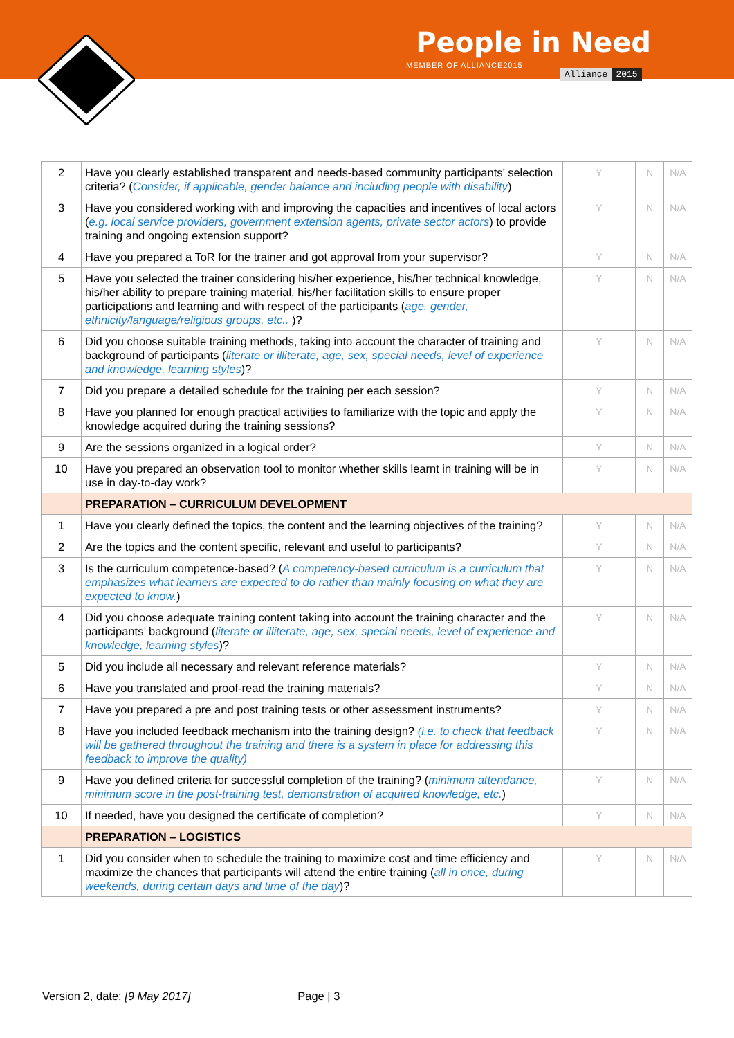People in Need
MEMBER OF ALLIANCE2015
Alliance 2015
| 2 | Have you clearly established transparent and needs-based community participants’ selection criteria? ( Consider, if applicable, gender balance and including people with disability ) | Y | N | N/A |
| 3 | Have you considered working with and improving the capacities and incentives of local actors ( e.g. local service providers, government extension agents, private sector actors ) to provide training and ongoing extension support? | Y | N | N/A |
| 4 | Have you prepared a ToR for the trainer and got approval from your supervisor? | Y | N | N/A |
| 5 | Have you selected the trainer considering his/her experience, his/her technical knowledge, his/her ability to prepare training material, his/her facilitation skills to ensure proper participations and learning and with respect of the participants ( age, gender, ethnicity/language/religious groups, etc.. )? | Y | N | N/A |
| 6 | Did you choose suitable training methods, taking into account the character of training and background of participants ( literate or illiterate, age, sex, special needs, level of experience and knowledge, learning styles )? | Y | N | N/A |
| 7 | Did you prepare a detailed schedule for the training per each session? | Y | N | N/A |
| 8 | Have you planned for enough practical activities to familiarize with the topic and apply the knowledge acquired during the training sessions? | Y | N | N/A |
| 9 | Are the sessions organized in a logical order? | Y | N | N/A |
| 10 | Have you prepared an observation tool to monitor whether skills learnt in training will be in use in day-to-day work? | Y | N | N/A |
| | PREPARATION – CURRICULUM DEVELOPMENT | | | |
| 1 | Have you clearly defined the topics, the content and the learning objectives of the training? | Y | N | N/A |
| 2 | Are the topics and the content specific, relevant and useful to participants? | Y | N | N/A |
| 3 | Is the curriculum competence-based? ( A competency-based curriculum is a curriculum that emphasizes what learners are expected to do rather than mainly focusing on what they are expected to know. ) | Y | N | N/A |
| 4 | Did you choose adequate training content taking into account the training character and the participants’ background ( literate or illiterate, age, sex, special needs, level of experience and knowledge, learning styles )? | Y | N | N/A |
| 5 | Did you include all necessary and relevant reference materials? | Y | N | N/A |
| 6 | Have you translated and proof-read the training materials? | Y | N | N/A |
| 7 | Have you prepared a pre and post training tests or other assessment instruments? | Y | N | N/A |
| 8 | Have you included feedback mechanism into the training design? (i.e. to check that feedback will be gathered throughout the training and there is a system in place for addressing this feedback to improve the quality) | Y | N | N/A |
| 9 | Have you defined criteria for successful completion of the training? ( minimum attendance, minimum score in the post-training test, demonstration of acquired knowledge, etc. ) | Y | N | N/A |
| 10 | If needed, have you designed the certificate of completion? | Y | N | N/A |
| | PREPARATION – LOGISTICS | | | |
| 1 | Did you consider when to schedule the training to maximize cost and time efficiency and maximize the chances that participants will attend the entire training ( all in once, during weekends, during certain days and time of the day )? | Y | N | N/A |
Version 2, date: [9 May 2017] Page | 3